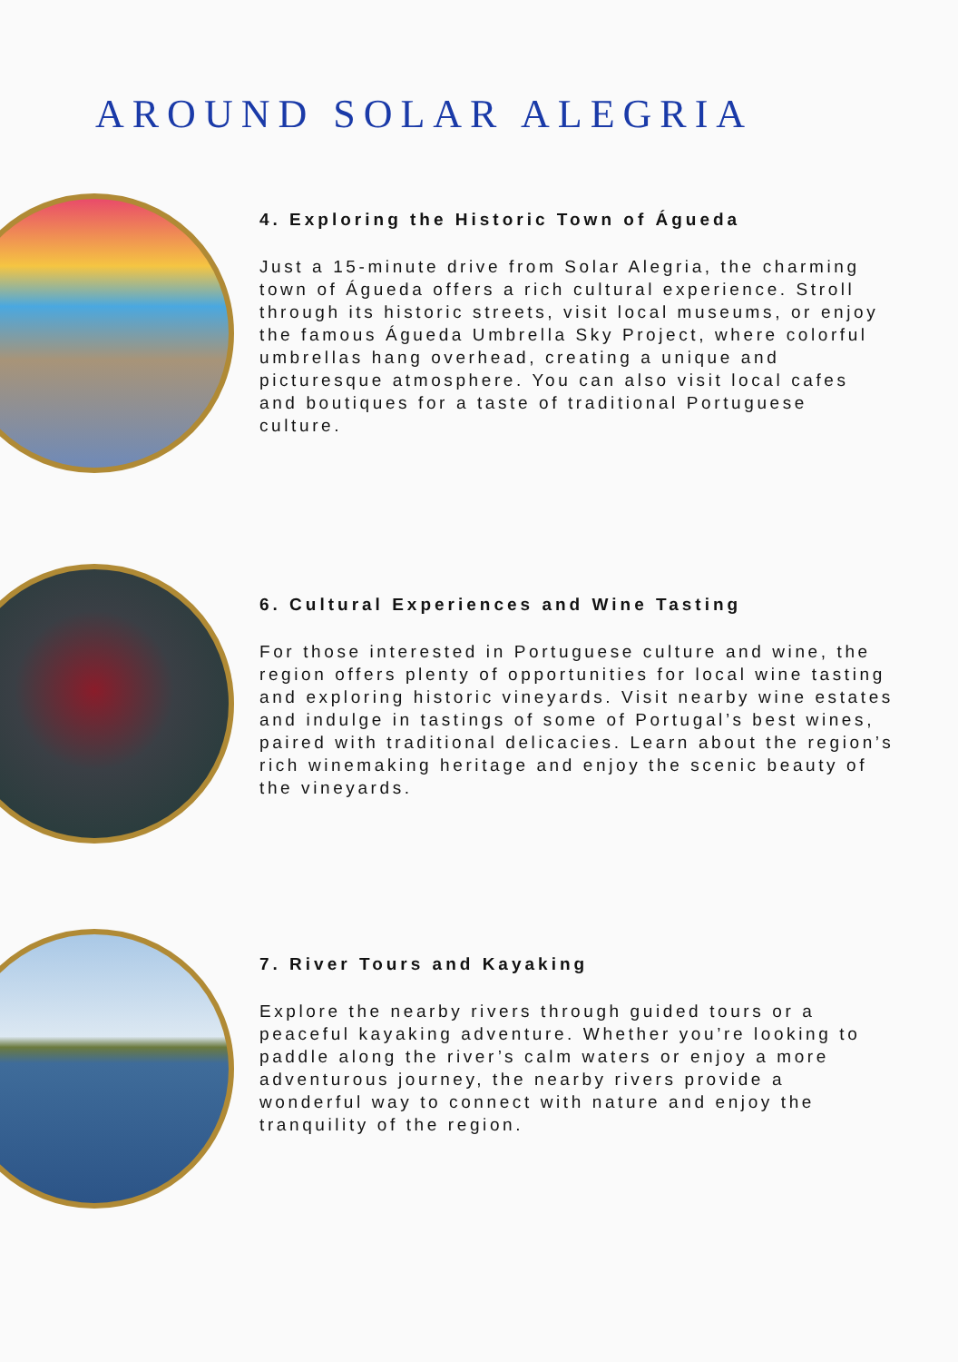AROUND SOLAR ALEGRIA
4. Exploring the Historic Town of Águeda
Just a 15-minute drive from Solar Alegria, the charming town of Águeda offers a rich cultural experience. Stroll through its historic streets, visit local museums, or enjoy the famous Águeda Umbrella Sky Project, where colorful umbrellas hang overhead, creating a unique and picturesque atmosphere. You can also visit local cafes and boutiques for a taste of traditional Portuguese culture.
6. Cultural Experiences and Wine Tasting
For those interested in Portuguese culture and wine, the region offers plenty of opportunities for local wine tasting and exploring historic vineyards. Visit nearby wine estates and indulge in tastings of some of Portugal’s best wines, paired with traditional delicacies. Learn about the region’s rich winemaking heritage and enjoy the scenic beauty of the vineyards.
7. River Tours and Kayaking
Explore the nearby rivers through guided tours or a peaceful kayaking adventure. Whether you’re looking to paddle along the river’s calm waters or enjoy a more adventurous journey, the nearby rivers provide a wonderful way to connect with nature and enjoy the tranquility of the region.